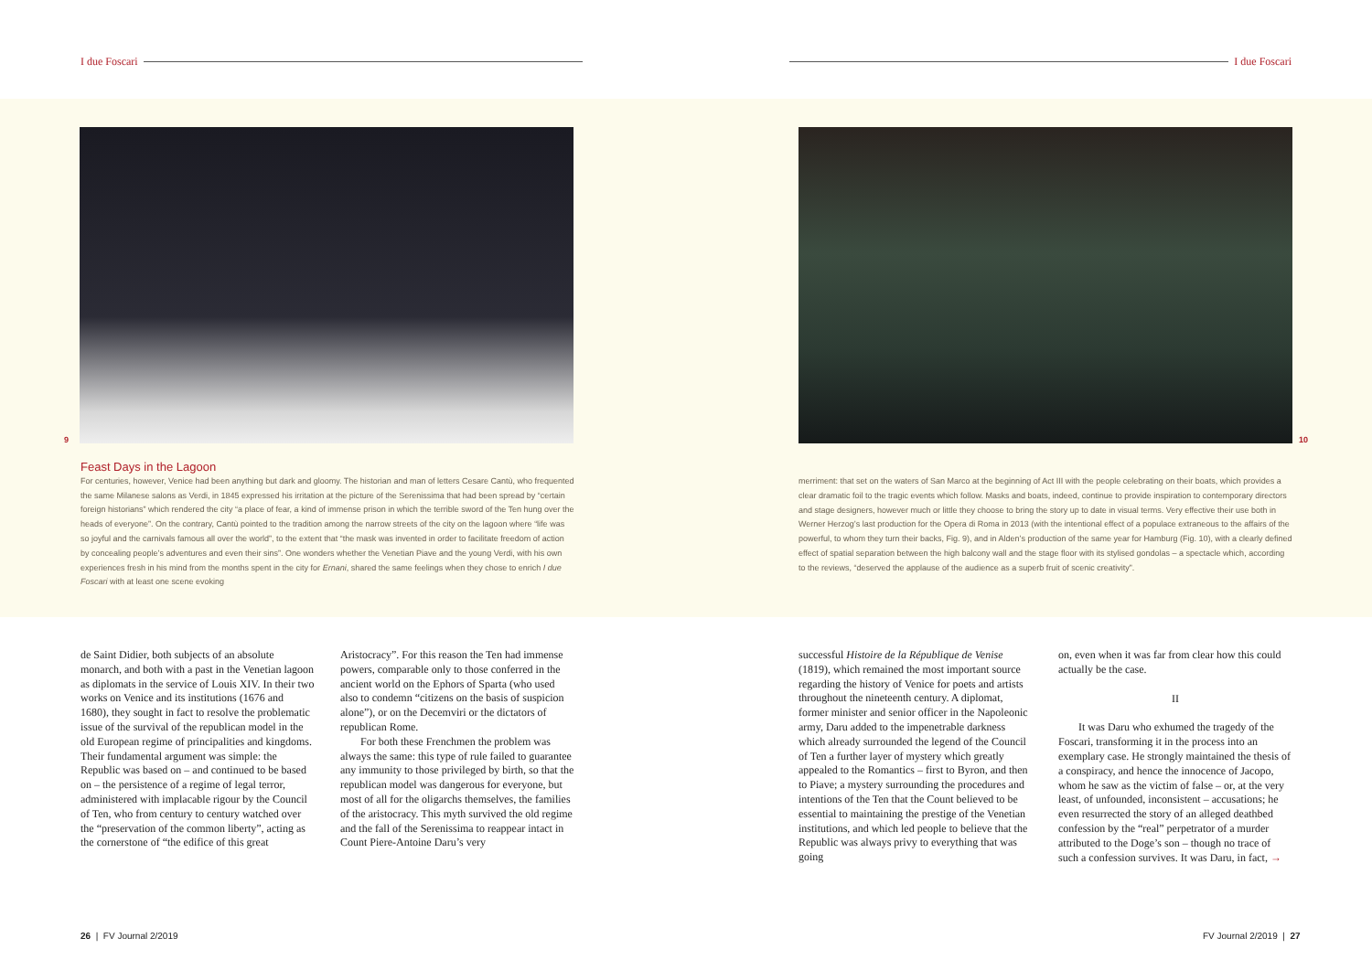I due Foscari
9
Feast Days in the Lagoon
For centuries, however, Venice had been anything but dark and gloomy. The historian and man of letters Cesare Cantù, who frequented the same Milanese salons as Verdi, in 1845 expressed his irritation at the picture of the Serenissima that had been spread by “certain foreign historians” which rendered the city “a place of fear, a kind of immense prison in which the terrible sword of the Ten hung over the heads of everyone”. On the contrary, Cantù pointed to the tradition among the narrow streets of the city on the lagoon where “life was so joyful and the carnivals famous all over the world”, to the extent that “the mask was invented in order to facilitate freedom of action by concealing people’s adventures and even their sins”. One wonders whether the Venetian Piave and the young Verdi, with his own experiences fresh in his mind from the months spent in the city for Ernani, shared the same feelings when they chose to enrich I due Foscari with at least one scene evoking
de Saint Didier, both subjects of an absolute monarch, and both with a past in the Venetian lagoon as diplomats in the service of Louis XIV. In their two works on Venice and its institutions (1676 and 1680), they sought in fact to resolve the problematic issue of the survival of the republican model in the old European regime of principalities and kingdoms. Their fundamental argument was simple: the Republic was based on – and continued to be based on – the persistence of a regime of legal terror, administered with implacable rigour by the Council of Ten, who from century to century watched over the “preservation of the common liberty”, acting as the cornerstone of “the edifice of this great
Aristocracy”. For this reason the Ten had immense powers, comparable only to those conferred in the ancient world on the Ephors of Sparta (who used also to condemn “citizens on the basis of suspicion alone”), or on the Decemviri or the dictators of republican Rome.
For both these Frenchmen the problem was always the same: this type of rule failed to guarantee any immunity to those privileged by birth, so that the republican model was dangerous for everyone, but most of all for the oligarchs themselves, the families of the aristocracy. This myth survived the old regime and the fall of the Serenissima to reappear intact in Count Piere-Antoine Daru’s very
26 | FV Journal 2/2019
I due Foscari
10
merriment: that set on the waters of San Marco at the beginning of Act III with the people celebrating on their boats, which provides a clear dramatic foil to the tragic events which follow. Masks and boats, indeed, continue to provide inspiration to contemporary directors and stage designers, however much or little they choose to bring the story up to date in visual terms. Very effective their use both in Werner Herzog’s last production for the Opera di Roma in 2013 (with the intentional effect of a populace extraneous to the affairs of the powerful, to whom they turn their backs, Fig. 9), and in Alden’s production of the same year for Hamburg (Fig. 10), with a clearly defined effect of spatial separation between the high balcony wall and the stage floor with its stylised gondolas – a spectacle which, according to the reviews, “deserved the applause of the audience as a superb fruit of scenic creativity”.
successful Histoire de la République de Venise (1819), which remained the most important source regarding the history of Venice for poets and artists throughout the nineteenth century. A diplomat, former minister and senior officer in the Napoleonic army, Daru added to the impenetrable darkness which already surrounded the legend of the Council of Ten a further layer of mystery which greatly appealed to the Romantics – first to Byron, and then to Piave; a mystery surrounding the procedures and intentions of the Ten that the Count believed to be essential to maintaining the prestige of the Venetian institutions, and which led people to believe that the Republic was always privy to everything that was going
on, even when it was far from clear how this could actually be the case.
II
It was Daru who exhumed the tragedy of the Foscari, transforming it in the process into an exemplary case. He strongly maintained the thesis of a conspiracy, and hence the innocence of Jacopo, whom he saw as the victim of false – or, at the very least, of unfounded, inconsistent – accusations; he even resurrected the story of an alleged deathbed confession by the “real” perpetrator of a murder attributed to the Doge’s son – though no trace of such a confession survives. It was Daru, in fact, →
FV Journal 2/2019 | 27